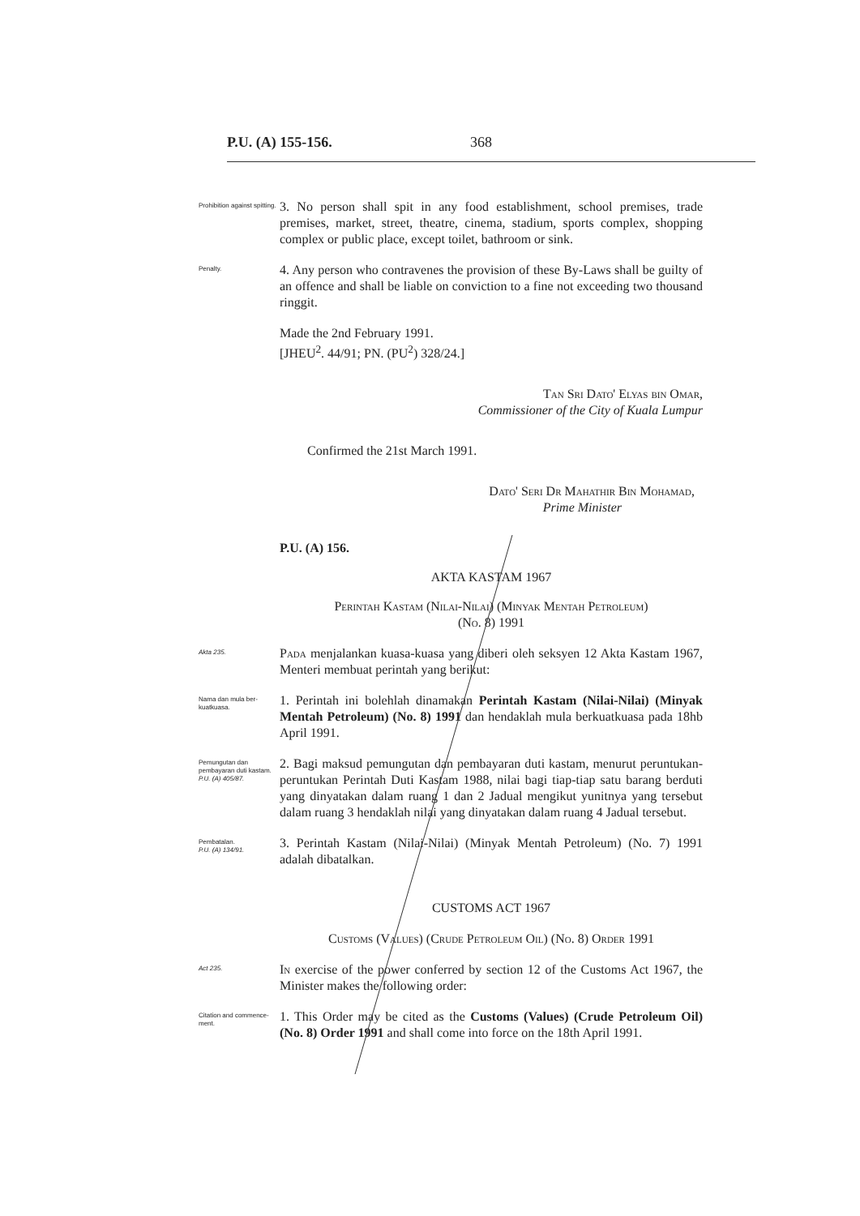P.U. (A) 155-156. 368
Prohibition against spitting.
3. No person shall spit in any food establishment, school premises, trade premises, market, street, theatre, cinema, stadium, sports complex, shopping complex or public place, except toilet, bathroom or sink.
Penalty.
4. Any person who contravenes the provision of these By-Laws shall be guilty of an offence and shall be liable on conviction to a fine not exceeding two thousand ringgit.
Made the 2nd February 1991.
[JHEU<sup>2</sup>. 44/91; PN. (PU<sup>2</sup>) 328/24.]
Tan Sri Dato' Elyas bin Omar,
Commissioner of the City of Kuala Lumpur
Confirmed the 21st March 1991.
Dato' Seri Dr Mahathir Bin Mohamad,
Prime Minister
P.U. (A) 156.
AKTA KASTAM 1967
Perintah Kastam (Nilai-Nilai) (Minyak Mentah Petroleum)
(No. 8) 1991
Akta 235.
Pada menjalankan kuasa-kuasa yang diberi oleh seksyen 12 Akta Kastam 1967, Menteri membuat perintah yang berikut:
Nama dan mula ber-kuatkuasa.
1. Perintah ini bolehlah dinamakan Perintah Kastam (Nilai-Nilai) (Minyak Mentah Petroleum) (No. 8) 1991 dan hendaklah mula berkuatkuasa pada 18hb April 1991.
Pemungutan dan pembayaran duti kastam.
P.U. (A) 405/87.
2. Bagi maksud pemungutan dan pembayaran duti kastam, menurut peruntukan-peruntukan Perintah Duti Kastam 1988, nilai bagi tiap-tiap satu barang berduti yang dinyatakan dalam ruang 1 dan 2 Jadual mengikut yunitnya yang tersebut dalam ruang 3 hendaklah nilai yang dinyatakan dalam ruang 4 Jadual tersebut.
Pembatalan.
P.U. (A) 134/91.
3. Perintah Kastam (Nilai-Nilai) (Minyak Mentah Petroleum) (No. 7) 1991 adalah dibatalkan.
CUSTOMS ACT 1967
Customs (Values) (Crude Petroleum Oil) (No. 8) Order 1991
Act 235.
In exercise of the power conferred by section 12 of the Customs Act 1967, the Minister makes the following order:
Citation and commence-ment.
1. This Order may be cited as the Customs (Values) (Crude Petroleum Oil) (No. 8) Order 1991 and shall come into force on the 18th April 1991.